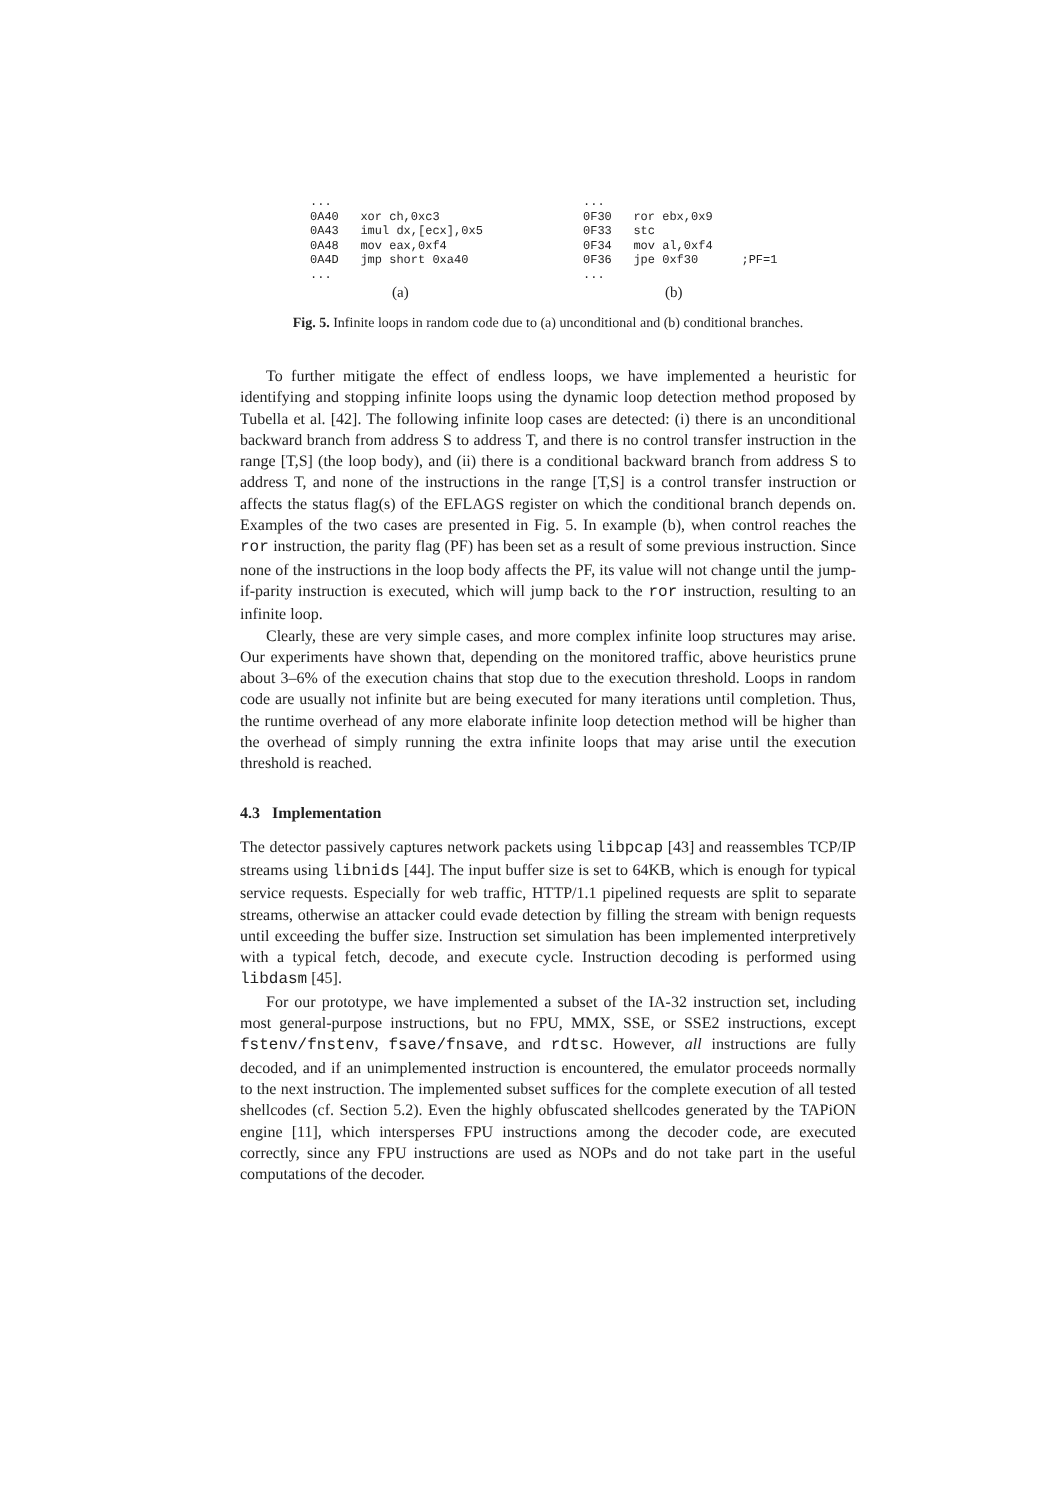... 0A40 xor ch,0xc3 0A43 imul dx,[ecx],0x5 0A48 mov eax,0xf4 0A4D jmp short 0xa40 ...
(a)
... 0F30 ror ebx,0x9 0F33 stc 0F34 mov al,0xf4 0F36 jpe 0xf30 ;PF=1 ...
(b)
Fig. 5. Infinite loops in random code due to (a) unconditional and (b) conditional branches.
To further mitigate the effect of endless loops, we have implemented a heuristic for identifying and stopping infinite loops using the dynamic loop detection method proposed by Tubella et al. [42]. The following infinite loop cases are detected: (i) there is an unconditional backward branch from address S to address T, and there is no control transfer instruction in the range [T,S] (the loop body), and (ii) there is a conditional backward branch from address S to address T, and none of the instructions in the range [T,S] is a control transfer instruction or affects the status flag(s) of the EFLAGS register on which the conditional branch depends on. Examples of the two cases are presented in Fig. 5. In example (b), when control reaches the ror instruction, the parity flag (PF) has been set as a result of some previous instruction. Since none of the instructions in the loop body affects the PF, its value will not change until the jump-if-parity instruction is executed, which will jump back to the ror instruction, resulting to an infinite loop.
Clearly, these are very simple cases, and more complex infinite loop structures may arise. Our experiments have shown that, depending on the monitored traffic, above heuristics prune about 3–6% of the execution chains that stop due to the execution threshold. Loops in random code are usually not infinite but are being executed for many iterations until completion. Thus, the runtime overhead of any more elaborate infinite loop detection method will be higher than the overhead of simply running the extra infinite loops that may arise until the execution threshold is reached.
4.3 Implementation
The detector passively captures network packets using libpcap [43] and reassembles TCP/IP streams using libnids [44]. The input buffer size is set to 64KB, which is enough for typical service requests. Especially for web traffic, HTTP/1.1 pipelined requests are split to separate streams, otherwise an attacker could evade detection by filling the stream with benign requests until exceeding the buffer size. Instruction set simulation has been implemented interpretively with a typical fetch, decode, and execute cycle. Instruction decoding is performed using libdasm [45].
For our prototype, we have implemented a subset of the IA-32 instruction set, including most general-purpose instructions, but no FPU, MMX, SSE, or SSE2 instructions, except fstenv/fnstenv, fsave/fnsave, and rdtsc. However, all instructions are fully decoded, and if an unimplemented instruction is encountered, the emulator proceeds normally to the next instruction. The implemented subset suffices for the complete execution of all tested shellcodes (cf. Section 5.2). Even the highly obfuscated shellcodes generated by the TAPiON engine [11], which intersperses FPU instructions among the decoder code, are executed correctly, since any FPU instructions are used as NOPs and do not take part in the useful computations of the decoder.